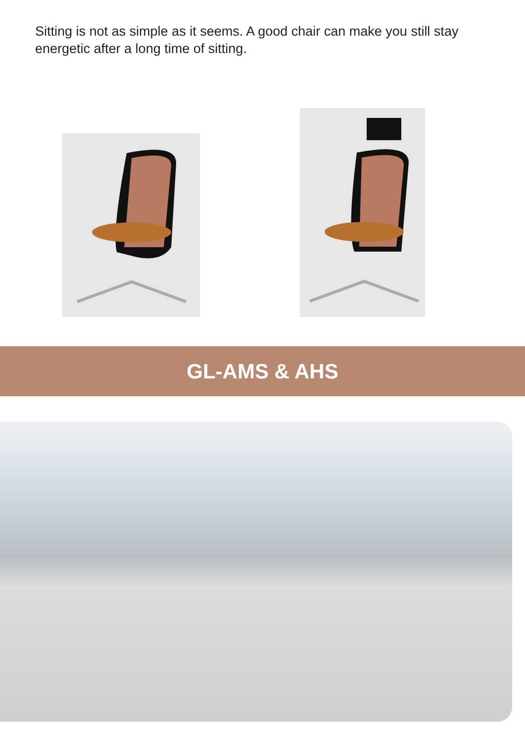Sitting is not as simple as it seems. A good chair can make you still stay energetic after a long time of sitting.
GL-AMS & AHS